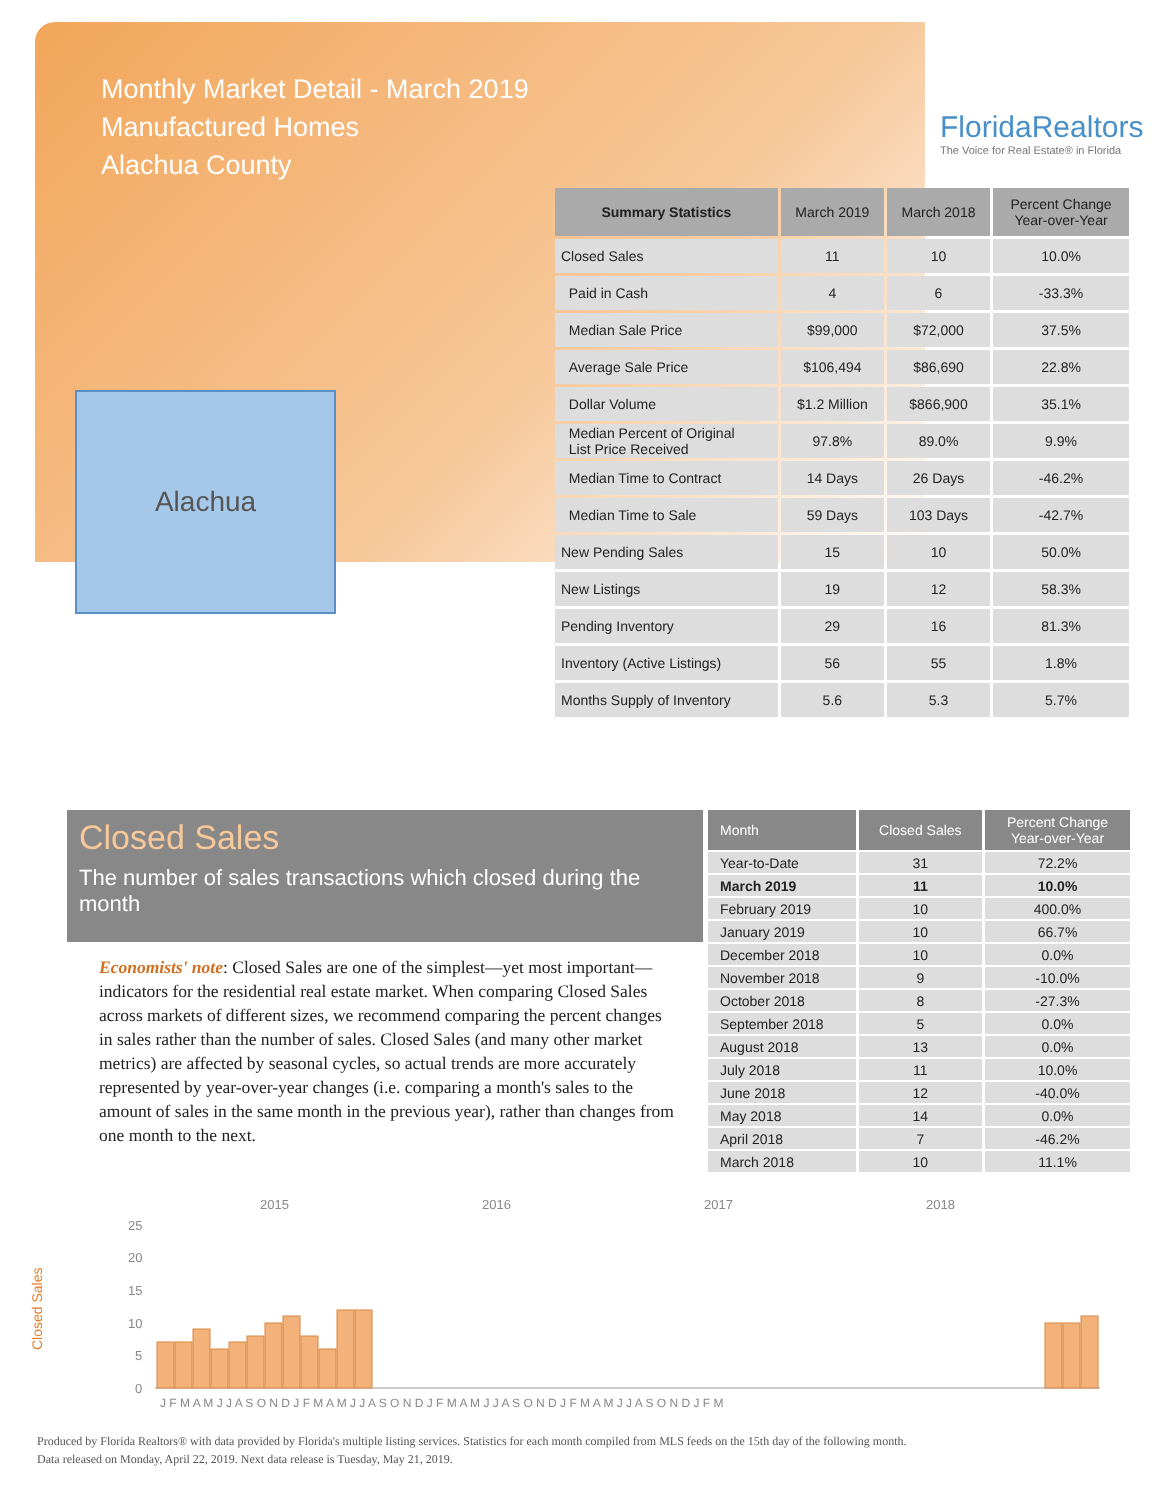Monthly Market Detail - March 2019
Manufactured Homes
Alachua County
FloridaRealtors
The Voice for Real Estate® in Florida
Alachua
| Summary Statistics | March 2019 | March 2018 | Percent Change Year-over-Year |
| --- | --- | --- | --- |
| Closed Sales | 11 | 10 | 10.0% |
| Paid in Cash | 4 | 6 | -33.3% |
| Median Sale Price | $99,000 | $72,000 | 37.5% |
| Average Sale Price | $106,494 | $86,690 | 22.8% |
| Dollar Volume | $1.2 Million | $866,900 | 35.1% |
| Median Percent of Original List Price Received | 97.8% | 89.0% | 9.9% |
| Median Time to Contract | 14 Days | 26 Days | -46.2% |
| Median Time to Sale | 59 Days | 103 Days | -42.7% |
| New Pending Sales | 15 | 10 | 50.0% |
| New Listings | 19 | 12 | 58.3% |
| Pending Inventory | 29 | 16 | 81.3% |
| Inventory (Active Listings) | 56 | 55 | 1.8% |
| Months Supply of Inventory | 5.6 | 5.3 | 5.7% |
Closed Sales
The number of sales transactions which closed during the month
Economists' note: Closed Sales are one of the simplest—yet most important—indicators for the residential real estate market. When comparing Closed Sales across markets of different sizes, we recommend comparing the percent changes in sales rather than the number of sales. Closed Sales (and many other market metrics) are affected by seasonal cycles, so actual trends are more accurately represented by year-over-year changes (i.e. comparing a month's sales to the amount of sales in the same month in the previous year), rather than changes from one month to the next.
| Month | Closed Sales | Percent Change Year-over-Year |
| --- | --- | --- |
| Year-to-Date | 31 | 72.2% |
| March 2019 | 11 | 10.0% |
| February 2019 | 10 | 400.0% |
| January 2019 | 10 | 66.7% |
| December 2018 | 10 | 0.0% |
| November 2018 | 9 | -10.0% |
| October 2018 | 8 | -27.3% |
| September 2018 | 5 | 0.0% |
| August 2018 | 13 | 0.0% |
| July 2018 | 11 | 10.0% |
| June 2018 | 12 | -40.0% |
| May 2018 | 14 | 0.0% |
| April 2018 | 7 | -46.2% |
| March 2018 | 10 | 11.1% |
Closed Sales
2015
2016
2017
2018
25
20
15
10
5
0
J F M A M J J A S O N D J F M A M J J A S O N D J F M A M J J A S O N D J F M A M J J A S O N D J F M
Produced by Florida Realtors® with data provided by Florida's multiple listing services. Statistics for each month compiled from MLS feeds on the 15th day of the following month.
Data released on Monday, April 22, 2019. Next data release is Tuesday, May 21, 2019.